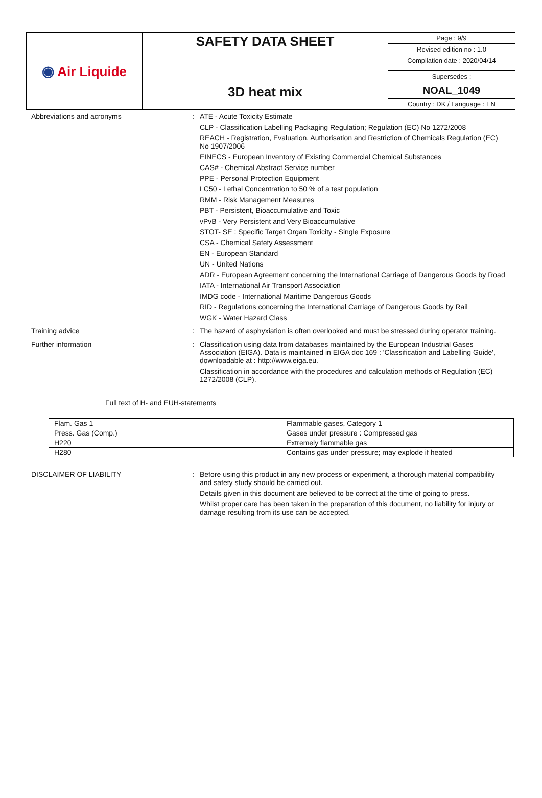| ◉ Air Liquide | SAFETY DATA SHEET | Page : 9/9 Revised edition no : 1.0 Compilation date : 2020/04/14 Supersedes : |
| | 3D heat mix | NOAL_1049 Country : DK / Language : EN |
Abbreviations and acronyms :
ATE - Acute Toxicity Estimate
CLP - Classification Labelling Packaging Regulation; Regulation (EC) No 1272/2008
REACH - Registration, Evaluation, Authorisation and Restriction of Chemicals Regulation (EC) No 1907/2006
EINECS - European Inventory of Existing Commercial Chemical Substances
CAS# - Chemical Abstract Service number
PPE - Personal Protection Equipment
LC50 - Lethal Concentration to 50 % of a test population
RMM - Risk Management Measures
PBT - Persistent, Bioaccumulative and Toxic
vPvB - Very Persistent and Very Bioaccumulative
STOT- SE : Specific Target Organ Toxicity - Single Exposure
CSA - Chemical Safety Assessment
EN - European Standard
UN - United Nations
ADR - European Agreement concerning the International Carriage of Dangerous Goods by Road
IATA - International Air Transport Association
IMDG code - International Maritime Dangerous Goods
RID - Regulations concerning the International Carriage of Dangerous Goods by Rail
WGK - Water Hazard Class
Training advice :
The hazard of asphyxiation is often overlooked and must be stressed during operator training.
Further information :
Classification using data from databases maintained by the European Industrial Gases Association (EIGA). Data is maintained in EIGA doc 169 : 'Classification and Labelling Guide', downloadable at : http://www.eiga.eu.
Classification in accordance with the procedures and calculation methods of Regulation (EC) 1272/2008 (CLP).
Full text of H- and EUH-statements
| Flam. Gas 1 | Flammable gases, Category 1 |
| Press. Gas (Comp.) | Gases under pressure : Compressed gas |
| H220 | Extremely flammable gas |
| H280 | Contains gas under pressure; may explode if heated |
DISCLAIMER OF LIABILITY :
Before using this product in any new process or experiment, a thorough material compatibility and safety study should be carried out.
Details given in this document are believed to be correct at the time of going to press.
Whilst proper care has been taken in the preparation of this document, no liability for injury or damage resulting from its use can be accepted.